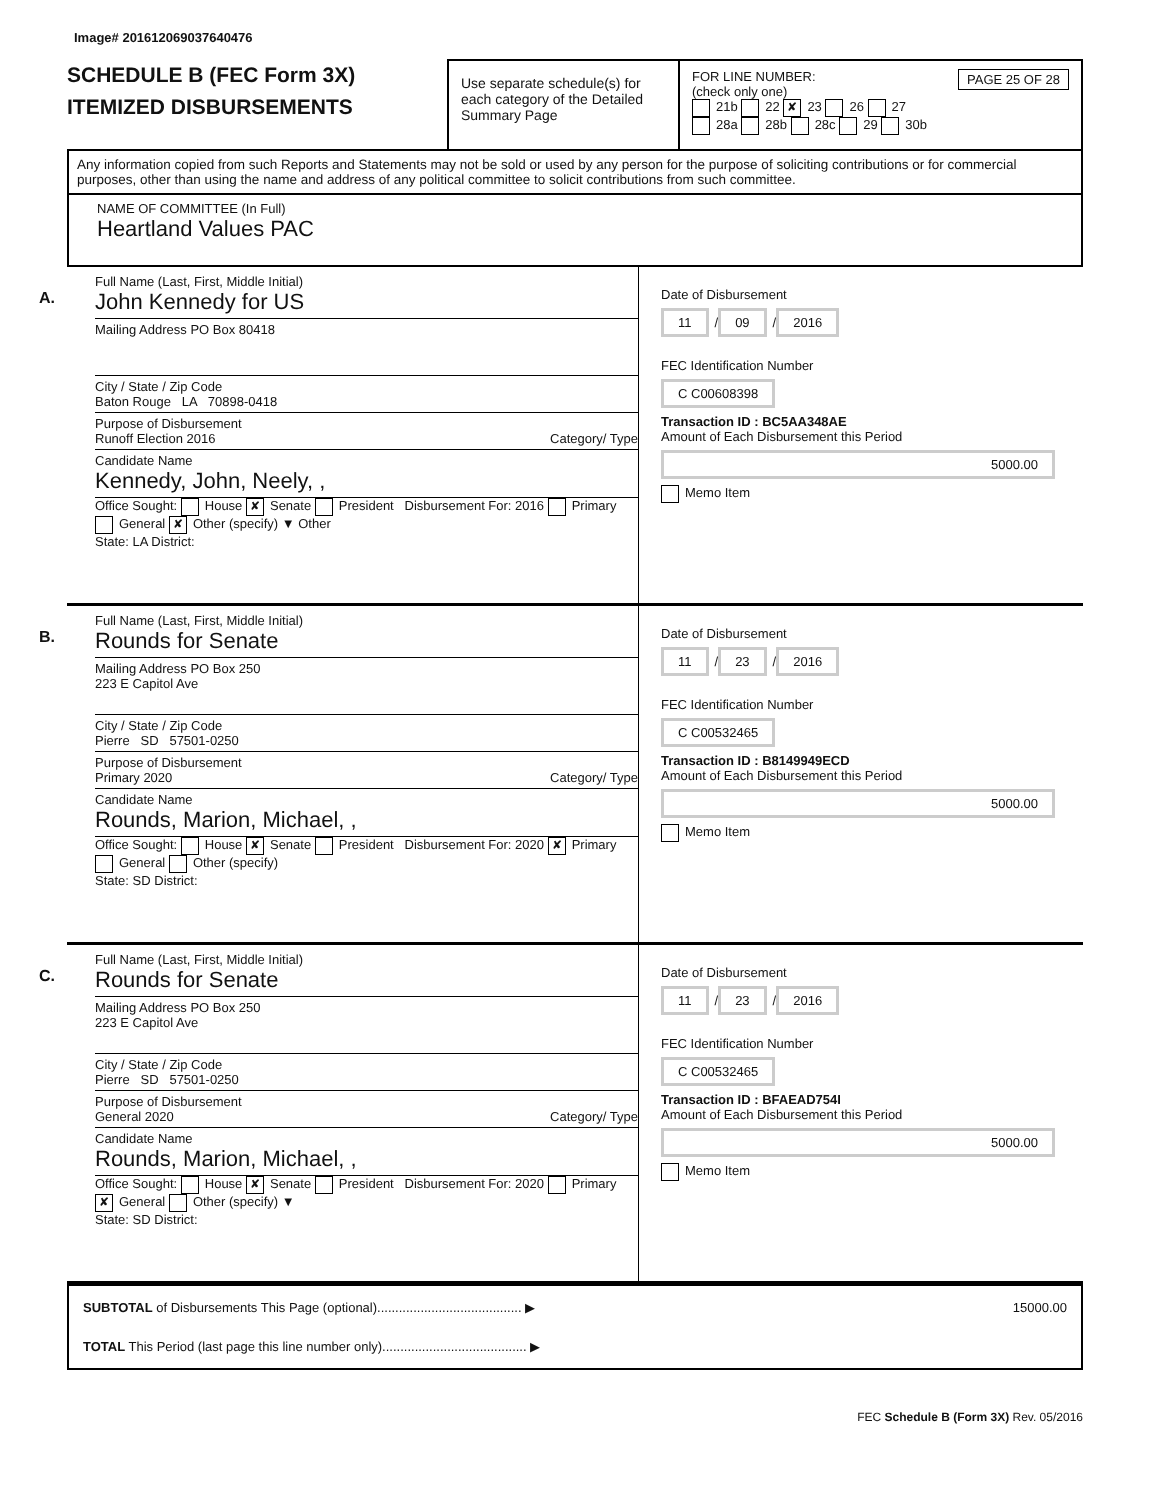Image# 201612069037640476
SCHEDULE B (FEC Form 3X)
ITEMIZED DISBURSEMENTS
Use separate schedule(s) for each category of the Detailed Summary Page
FOR LINE NUMBER: PAGE 25 OF 28
(check only one)
21b 22 ✘ 23 26 27
28a 28b 28c 29 30b
Any information copied from such Reports and Statements may not be sold or used by any person for the purpose of soliciting contributions or for commercial purposes, other than using the name and address of any political committee to solicit contributions from such committee.
NAME OF COMMITTEE (In Full)
Heartland Values PAC
A.
Full Name (Last, First, Middle Initial)
John Kennedy for US
Mailing Address PO Box 80418
City / State / Zip Code
Baton Rouge LA 70898-0418
Purpose of Disbursement
Runoff Election 2016 Category/ Type
Candidate Name
Kennedy, John, Neely, ,
Office Sought: House ✘ Senate President Disbursement For: 2016 Primary General ✘ Other (specify) ▼ Other
State: LA District:
Date of Disbursement
11 / 09 / 2016
FEC Identification Number
C C00608398
Transaction ID : BC5AA348AE
Amount of Each Disbursement this Period
5000.00
Memo Item
B.
Full Name (Last, First, Middle Initial)
Rounds for Senate
Mailing Address PO Box 250
223 E Capitol Ave
City / State / Zip Code
Pierre SD 57501-0250
Purpose of Disbursement
Primary 2020 Category/ Type
Candidate Name
Rounds, Marion, Michael, ,
Office Sought: House ✘ Senate President Disbursement For: 2020 ✘ Primary General Other (specify)
State: SD District:
Date of Disbursement
11 / 23 / 2016
FEC Identification Number
C C00532465
Transaction ID : B8149949ECD
Amount of Each Disbursement this Period
5000.00
Memo Item
C.
Full Name (Last, First, Middle Initial)
Rounds for Senate
Mailing Address PO Box 250
223 E Capitol Ave
City / State / Zip Code
Pierre SD 57501-0250
Purpose of Disbursement
General 2020 Category/ Type
Candidate Name
Rounds, Marion, Michael, ,
Office Sought: House ✘ Senate President Disbursement For: 2020 Primary ✘ General Other (specify) ▼
State: SD District:
Date of Disbursement
11 / 23 / 2016
FEC Identification Number
C C00532465
Transaction ID : BFAEAD754I
Amount of Each Disbursement this Period
5000.00
Memo Item
SUBTOTAL of Disbursements This Page (optional)........................................ ▶ 15000.00
TOTAL This Period (last page this line number only)........................................ ▶
FEC Schedule B (Form 3X) Rev. 05/2016